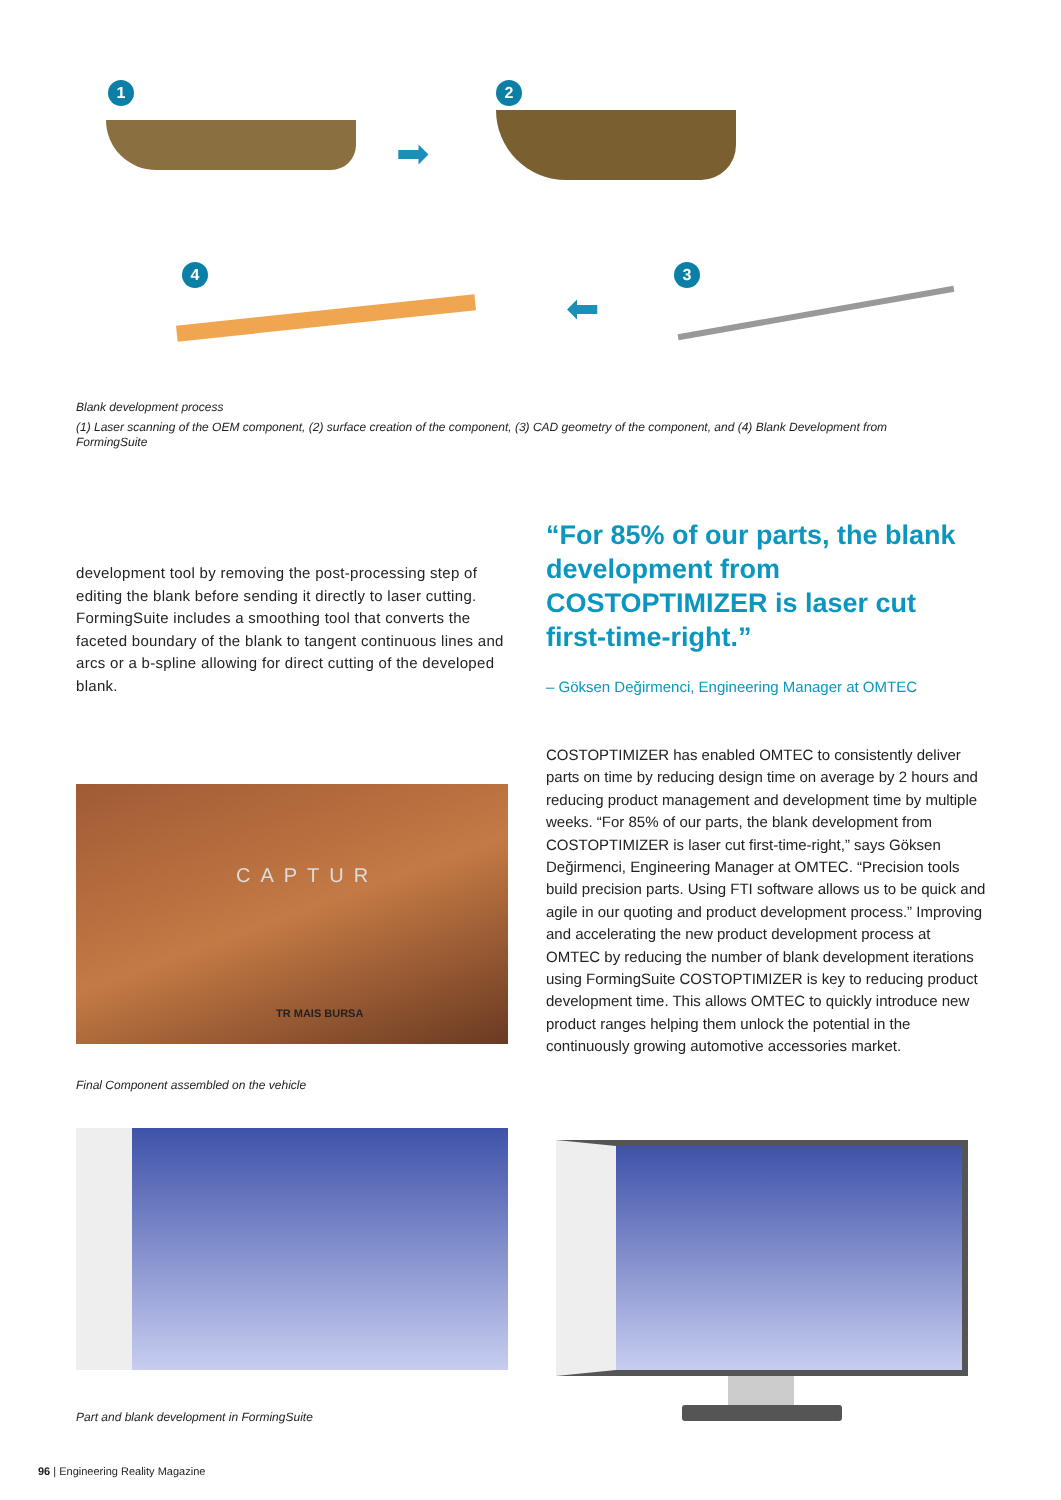1 2
3 4
➡
⬅
Blank development process
(1) Laser scanning of the OEM component, (2) surface creation of the component, (3) CAD geometry of the component, and (4) Blank Development from FormingSuite
development tool by removing the post-processing step of editing the blank before sending it directly to laser cutting. FormingSuite includes a smoothing tool that converts the faceted boundary of the blank to tangent continuous lines and arcs or a b-spline allowing for direct cutting of the developed blank.
“For 85% of our parts, the blank development from COSTOPTIMIZER is laser cut first-time-right.”
– Göksen Değirmenci, Engineering Manager at OMTEC
COSTOPTIMIZER has enabled OMTEC to consistently deliver parts on time by reducing design time on average by 2 hours and reducing product management and development time by multiple weeks. “For 85% of our parts, the blank development from COSTOPTIMIZER is laser cut first-time-right,” says Göksen Değirmenci, Engineering Manager at OMTEC. “Precision tools build precision parts. Using FTI software allows us to be quick and agile in our quoting and product development process.” Improving and accelerating the new product development process at OMTEC by reducing the number of blank development iterations using FormingSuite COSTOPTIMIZER is key to reducing product development time. This allows OMTEC to quickly introduce new product ranges helping them unlock the potential in the continuously growing automotive accessories market.
CAPTUR
TR MAIS BURSA
Final Component assembled on the vehicle
Part and blank development in FormingSuite
96 | Engineering Reality Magazine